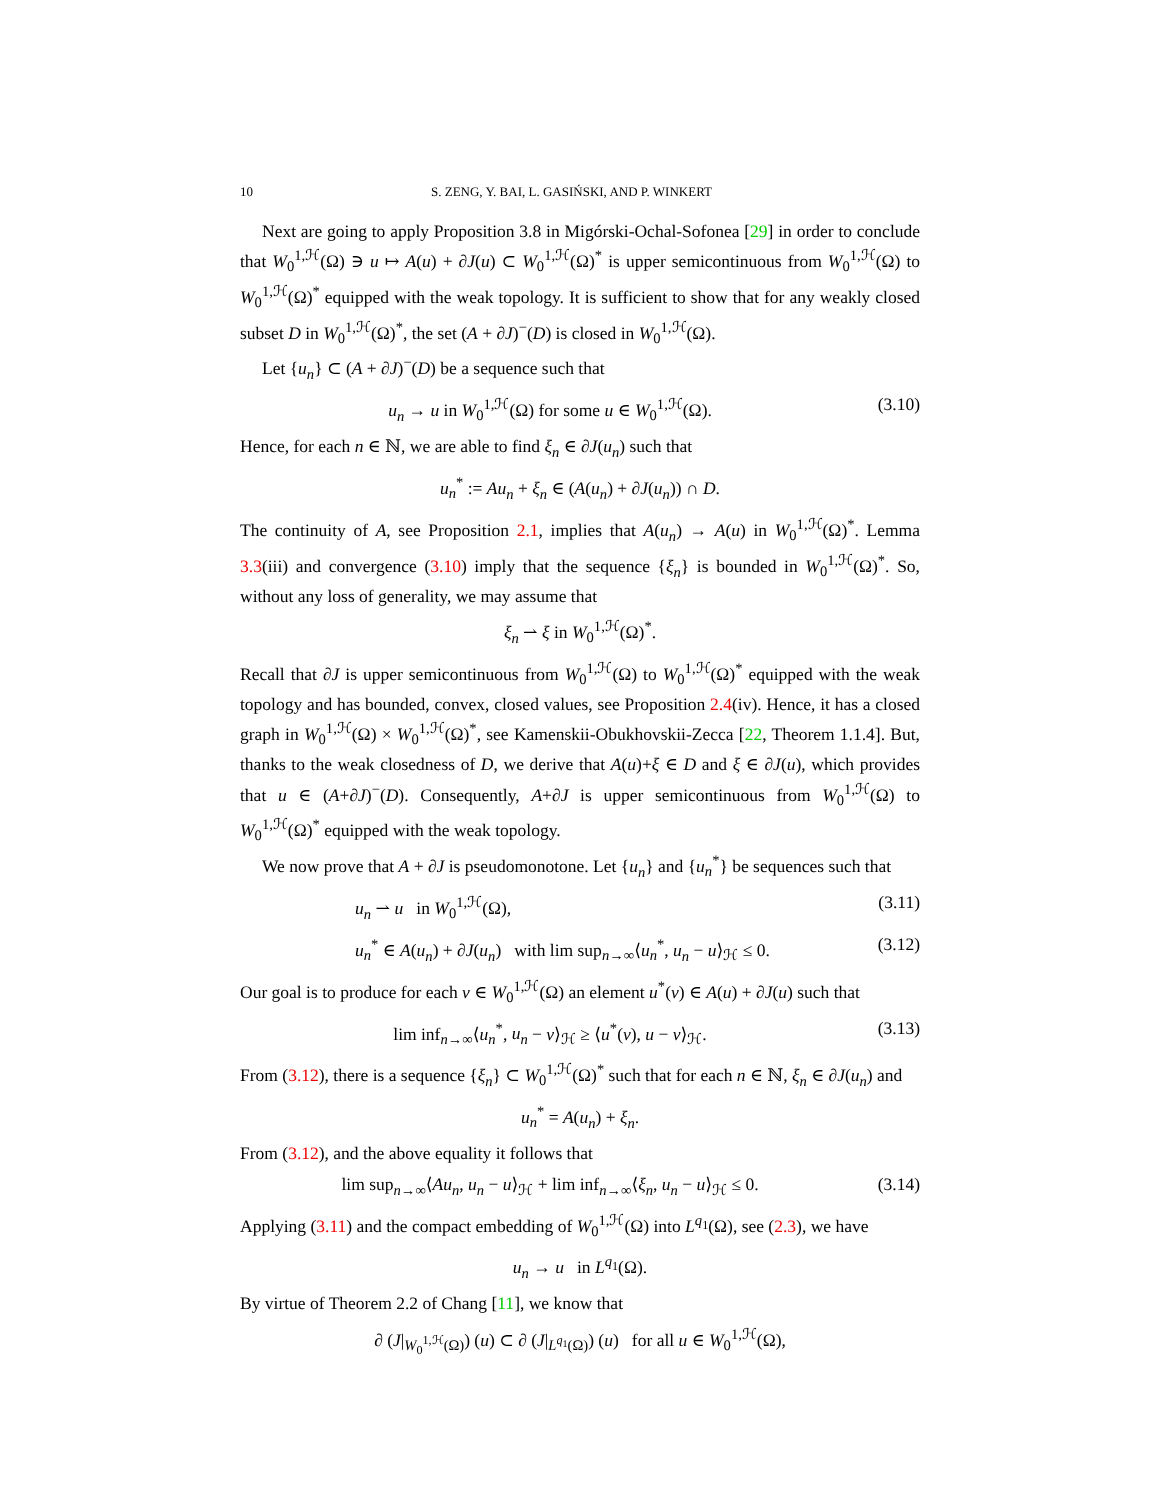10 S. ZENG, Y. BAI, L. GASIŃSKI, AND P. WINKERT
Next are going to apply Proposition 3.8 in Migórski-Ochal-Sofonea [29] in order to conclude that W<sub>0</sub><sup>1,ℋ</sup>(Ω) ∋ u ↦ A(u) + ∂J(u) ⊂ W<sub>0</sub><sup>1,ℋ</sup>(Ω)<sup>*</sup> is upper semicontinuous from W<sub>0</sub><sup>1,ℋ</sup>(Ω) to W<sub>0</sub><sup>1,ℋ</sup>(Ω)<sup>*</sup> equipped with the weak topology. It is sufficient to show that for any weakly closed subset D in W<sub>0</sub><sup>1,ℋ</sup>(Ω)<sup>*</sup>, the set (A + ∂J)<sup>−</sup>(D) is closed in W<sub>0</sub><sup>1,ℋ</sup>(Ω).
Let {u<sub>n</sub>} ⊂ (A + ∂J)<sup>−</sup>(D) be a sequence such that
u<sub>n</sub> → u in W<sub>0</sub><sup>1,ℋ</sup>(Ω) for some u ∈ W<sub>0</sub><sup>1,ℋ</sup>(Ω). (3.10)
Hence, for each n ∈ ℕ, we are able to find ξ<sub>n</sub> ∈ ∂J(u<sub>n</sub>) such that
u<sub>n</sub><sup>*</sup> := Au<sub>n</sub> + ξ<sub>n</sub> ∈ (A(u<sub>n</sub>) + ∂J(u<sub>n</sub>)) ∩ D.
The continuity of A, see Proposition 2.1, implies that A(u<sub>n</sub>) → A(u) in W<sub>0</sub><sup>1,ℋ</sup>(Ω)<sup>*</sup>. Lemma 3.3(iii) and convergence (3.10) imply that the sequence {ξ<sub>n</sub>} is bounded in W<sub>0</sub><sup>1,ℋ</sup>(Ω)<sup>*</sup>. So, without any loss of generality, we may assume that
ξ<sub>n</sub> ⇀ ξ in W<sub>0</sub><sup>1,ℋ</sup>(Ω)<sup>*</sup>.
Recall that ∂J is upper semicontinuous from W<sub>0</sub><sup>1,ℋ</sup>(Ω) to W<sub>0</sub><sup>1,ℋ</sup>(Ω)<sup>*</sup> equipped with the weak topology and has bounded, convex, closed values, see Proposition 2.4(iv). Hence, it has a closed graph in W<sub>0</sub><sup>1,ℋ</sup>(Ω) × W<sub>0</sub><sup>1,ℋ</sup>(Ω)<sup>*</sup>, see Kamenskii-Obukhovskii-Zecca [22, Theorem 1.1.4]. But, thanks to the weak closedness of D, we derive that A(u)+ξ ∈ D and ξ ∈ ∂J(u), which provides that u ∈ (A+∂J)<sup>−</sup>(D). Consequently, A+∂J is upper semicontinuous from W<sub>0</sub><sup>1,ℋ</sup>(Ω) to W<sub>0</sub><sup>1,ℋ</sup>(Ω)<sup>*</sup> equipped with the weak topology.
We now prove that A + ∂J is pseudomonotone. Let {u<sub>n</sub>} and {u<sub>n</sub><sup>*</sup>} be sequences such that
u<sub>n</sub> ⇀ u in W<sub>0</sub><sup>1,ℋ</sup>(Ω), (3.11)
u<sub>n</sub><sup>*</sup> ∈ A(u<sub>n</sub>) + ∂J(u<sub>n</sub>) with lim sup<sub>n→∞</sub>⟨u<sub>n</sub><sup>*</sup>, u<sub>n</sub> − u⟩<sub>ℋ</sub> ≤ 0. (3.12)
Our goal is to produce for each v ∈ W<sub>0</sub><sup>1,ℋ</sup>(Ω) an element u<sup>*</sup>(v) ∈ A(u) + ∂J(u) such that
lim inf<sub>n→∞</sub>⟨u<sub>n</sub><sup>*</sup>, u<sub>n</sub> − v⟩<sub>ℋ</sub> ≥ ⟨u<sup>*</sup>(v), u − v⟩<sub>ℋ</sub>. (3.13)
From (3.12), there is a sequence {ξ<sub>n</sub>} ⊂ W<sub>0</sub><sup>1,ℋ</sup>(Ω)<sup>*</sup> such that for each n ∈ ℕ, ξ<sub>n</sub> ∈ ∂J(u<sub>n</sub>) and
u<sub>n</sub><sup>*</sup> = A(u<sub>n</sub>) + ξ<sub>n</sub>.
From (3.12), and the above equality it follows that
lim sup<sub>n→∞</sub>⟨Au<sub>n</sub>, u<sub>n</sub> − u⟩<sub>ℋ</sub> + lim inf<sub>n→∞</sub>⟨ξ<sub>n</sub>, u<sub>n</sub> − u⟩<sub>ℋ</sub> ≤ 0. (3.14)
Applying (3.11) and the compact embedding of W<sub>0</sub><sup>1,ℋ</sup>(Ω) into L<sup>q<sub>1</sub></sup>(Ω), see (2.3), we have
u<sub>n</sub> → u in L<sup>q<sub>1</sub></sup>(Ω).
By virtue of Theorem 2.2 of Chang [11], we know that
∂ (J|<sub>W<sub>0</sub><sup>1,ℋ</sup>(Ω)</sub>) (u) ⊂ ∂ (J|<sub>L<sup>q<sub>1</sub></sup>(Ω)</sub>) (u) for all u ∈ W<sub>0</sub><sup>1,ℋ</sup>(Ω),